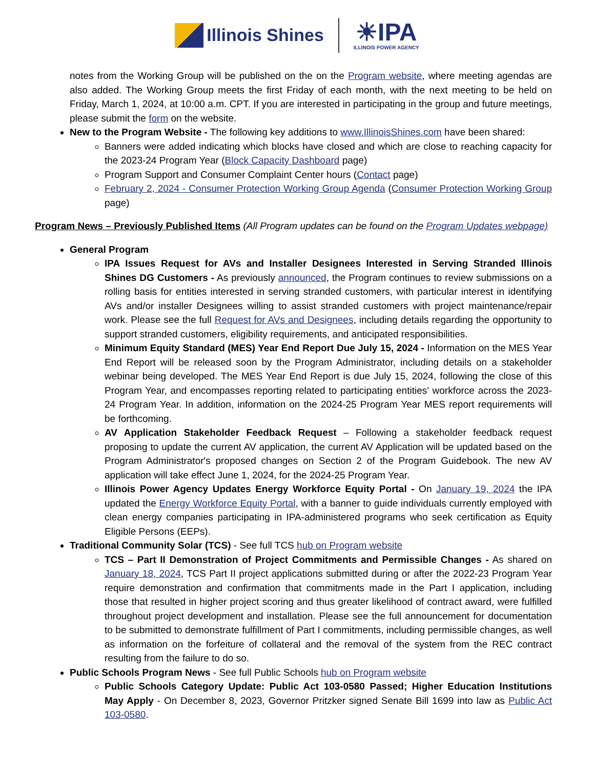Illinois Shines
☀IPA
ILLINOIS POWER AGENCY
notes from the Working Group will be published on the on the Program website, where meeting agendas are also added. The Working Group meets the first Friday of each month, with the next meeting to be held on Friday, March 1, 2024, at 10:00 a.m. CPT. If you are interested in participating in the group and future meetings, please submit the form on the website.
New to the Program Website - The following key additions to www.IllinoisShines.com have been shared:
Banners were added indicating which blocks have closed and which are close to reaching capacity for the 2023-24 Program Year (Block Capacity Dashboard page)
Program Support and Consumer Complaint Center hours (Contact page)
February 2, 2024 - Consumer Protection Working Group Agenda (Consumer Protection Working Group page)
Program News – Previously Published Items (All Program updates can be found on the Program Updates webpage)
General Program
IPA Issues Request for AVs and Installer Designees Interested in Serving Stranded Illinois Shines DG Customers - As previously announced, the Program continues to review submissions on a rolling basis for entities interested in serving stranded customers, with particular interest in identifying AVs and/or installer Designees willing to assist stranded customers with project maintenance/repair work. Please see the full Request for AVs and Designees, including details regarding the opportunity to support stranded customers, eligibility requirements, and anticipated responsibilities.
Minimum Equity Standard (MES) Year End Report Due July 15, 2024 - Information on the MES Year End Report will be released soon by the Program Administrator, including details on a stakeholder webinar being developed. The MES Year End Report is due July 15, 2024, following the close of this Program Year, and encompasses reporting related to participating entities' workforce across the 2023-24 Program Year. In addition, information on the 2024-25 Program Year MES report requirements will be forthcoming.
AV Application Stakeholder Feedback Request – Following a stakeholder feedback request proposing to update the current AV application, the current AV Application will be updated based on the Program Administrator's proposed changes on Section 2 of the Program Guidebook. The new AV application will take effect June 1, 2024, for the 2024-25 Program Year.
Illinois Power Agency Updates Energy Workforce Equity Portal - On January 19, 2024 the IPA updated the Energy Workforce Equity Portal, with a banner to guide individuals currently employed with clean energy companies participating in IPA-administered programs who seek certification as Equity Eligible Persons (EEPs).
Traditional Community Solar (TCS) - See full TCS hub on Program website
TCS – Part II Demonstration of Project Commitments and Permissible Changes - As shared on January 18, 2024, TCS Part II project applications submitted during or after the 2022-23 Program Year require demonstration and confirmation that commitments made in the Part I application, including those that resulted in higher project scoring and thus greater likelihood of contract award, were fulfilled throughout project development and installation. Please see the full announcement for documentation to be submitted to demonstrate fulfillment of Part I commitments, including permissible changes, as well as information on the forfeiture of collateral and the removal of the system from the REC contract resulting from the failure to do so.
Public Schools Program News - See full Public Schools hub on Program website
Public Schools Category Update: Public Act 103-0580 Passed; Higher Education Institutions May Apply - On December 8, 2023, Governor Pritzker signed Senate Bill 1699 into law as Public Act 103-0580.